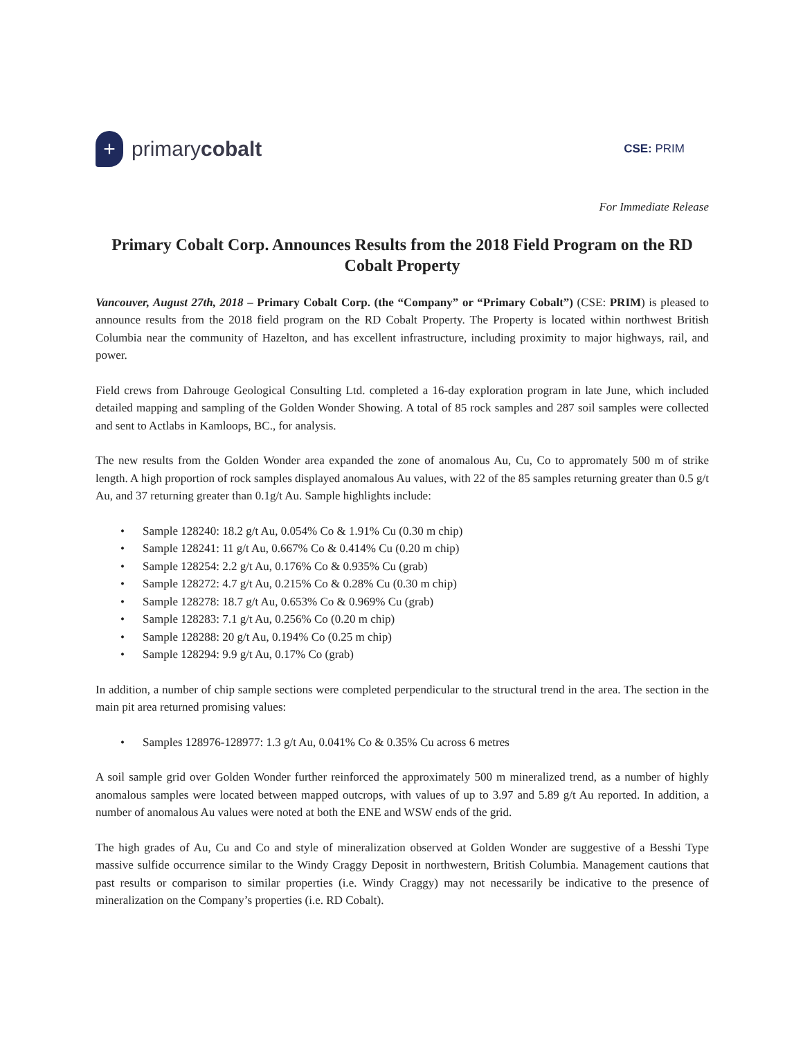+
primary cobalt
CSE: PRIM
For Immediate Release
Primary Cobalt Corp. Announces Results from the 2018 Field Program on the RD Cobalt Property
Vancouver, August 27th, 2018 – Primary Cobalt Corp. (the “Company” or “Primary Cobalt”) (CSE: PRIM) is pleased to announce results from the 2018 field program on the RD Cobalt Property. The Property is located within northwest British Columbia near the community of Hazelton, and has excellent infrastructure, including proximity to major highways, rail, and power.
Field crews from Dahrouge Geological Consulting Ltd. completed a 16-day exploration program in late June, which included detailed mapping and sampling of the Golden Wonder Showing. A total of 85 rock samples and 287 soil samples were collected and sent to Actlabs in Kamloops, BC., for analysis.
The new results from the Golden Wonder area expanded the zone of anomalous Au, Cu, Co to appromately 500 m of strike length. A high proportion of rock samples displayed anomalous Au values, with 22 of the 85 samples returning greater than 0.5 g/t Au, and 37 returning greater than 0.1g/t Au. Sample highlights include:
• Sample 128240: 18.2 g/t Au, 0.054% Co & 1.91% Cu (0.30 m chip)
• Sample 128241: 11 g/t Au, 0.667% Co & 0.414% Cu (0.20 m chip)
• Sample 128254: 2.2 g/t Au, 0.176% Co & 0.935% Cu (grab)
• Sample 128272: 4.7 g/t Au, 0.215% Co & 0.28% Cu (0.30 m chip)
• Sample 128278: 18.7 g/t Au, 0.653% Co & 0.969% Cu (grab)
• Sample 128283: 7.1 g/t Au, 0.256% Co (0.20 m chip)
• Sample 128288: 20 g/t Au, 0.194% Co (0.25 m chip)
• Sample 128294: 9.9 g/t Au, 0.17% Co (grab)
In addition, a number of chip sample sections were completed perpendicular to the structural trend in the area. The section in the main pit area returned promising values:
• Samples 128976-128977: 1.3 g/t Au, 0.041% Co & 0.35% Cu across 6 metres
A soil sample grid over Golden Wonder further reinforced the approximately 500 m mineralized trend, as a number of highly anomalous samples were located between mapped outcrops, with values of up to 3.97 and 5.89 g/t Au reported. In addition, a number of anomalous Au values were noted at both the ENE and WSW ends of the grid.
The high grades of Au, Cu and Co and style of mineralization observed at Golden Wonder are suggestive of a Besshi Type massive sulfide occurrence similar to the Windy Craggy Deposit in northwestern, British Columbia. Management cautions that past results or comparison to similar properties (i.e. Windy Craggy) may not necessarily be indicative to the presence of mineralization on the Company’s properties (i.e. RD Cobalt).